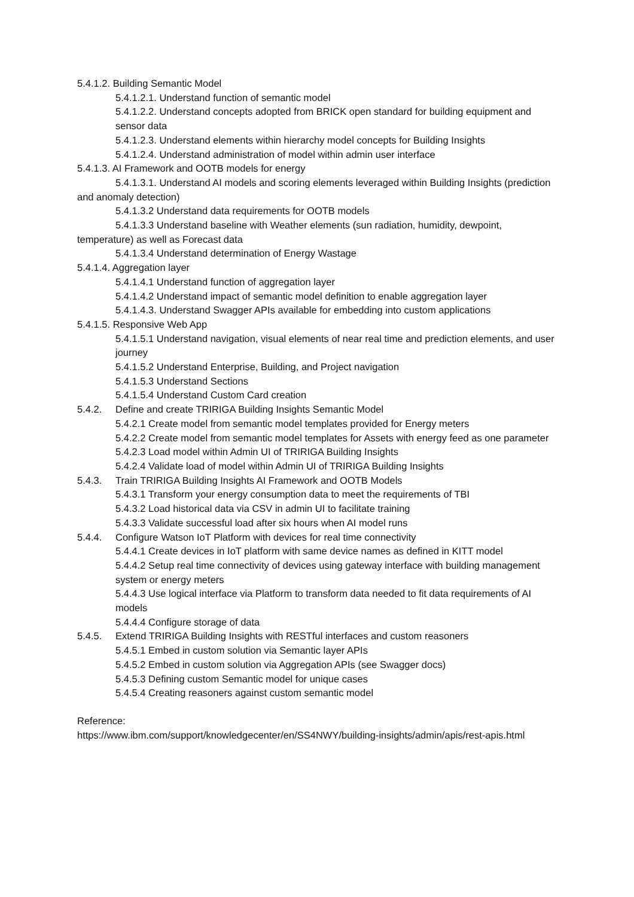5.4.1.2. Building Semantic Model
5.4.1.2.1. Understand function of semantic model
5.4.1.2.2. Understand concepts adopted from BRICK open standard for building equipment and sensor data
5.4.1.2.3. Understand elements within hierarchy model concepts for Building Insights
5.4.1.2.4. Understand administration of model within admin user interface
5.4.1.3. AI Framework and OOTB models for energy
5.4.1.3.1. Understand AI models and scoring elements leveraged within Building Insights (prediction and anomaly detection)
5.4.1.3.2 Understand data requirements for OOTB models
5.4.1.3.3 Understand baseline with Weather elements (sun radiation, humidity, dewpoint, temperature) as well as Forecast data
5.4.1.3.4 Understand determination of Energy Wastage
5.4.1.4. Aggregation layer
5.4.1.4.1 Understand function of aggregation layer
5.4.1.4.2 Understand impact of semantic model definition to enable aggregation layer
5.4.1.4.3. Understand Swagger APIs available for embedding into custom applications
5.4.1.5. Responsive Web App
5.4.1.5.1 Understand navigation, visual elements of near real time and prediction elements, and user journey
5.4.1.5.2 Understand Enterprise, Building, and Project navigation
5.4.1.5.3 Understand Sections
5.4.1.5.4 Understand Custom Card creation
5.4.2. Define and create TRIRIGA Building Insights Semantic Model
5.4.2.1 Create model from semantic model templates provided for Energy meters
5.4.2.2 Create model from semantic model templates for Assets with energy feed as one parameter
5.4.2.3 Load model within Admin UI of TRIRIGA Building Insights
5.4.2.4 Validate load of model within Admin UI of TRIRIGA Building Insights
5.4.3. Train TRIRIGA Building Insights AI Framework and OOTB Models
5.4.3.1 Transform your energy consumption data to meet the requirements of TBI
5.4.3.2 Load historical data via CSV in admin UI to facilitate training
5.4.3.3 Validate successful load after six hours when AI model runs
5.4.4. Configure Watson IoT Platform with devices for real time connectivity
5.4.4.1 Create devices in IoT platform with same device names as defined in KITT model
5.4.4.2 Setup real time connectivity of devices using gateway interface with building management system or energy meters
5.4.4.3 Use logical interface via Platform to transform data needed to fit data requirements of AI models
5.4.4.4 Configure storage of data
5.4.5. Extend TRIRIGA Building Insights with RESTful interfaces and custom reasoners
5.4.5.1 Embed in custom solution via Semantic layer APIs
5.4.5.2 Embed in custom solution via Aggregation APIs (see Swagger docs)
5.4.5.3 Defining custom Semantic model for unique cases
5.4.5.4 Creating reasoners against custom semantic model
Reference:
https://www.ibm.com/support/knowledgecenter/en/SS4NWY/building-insights/admin/apis/rest-apis.html